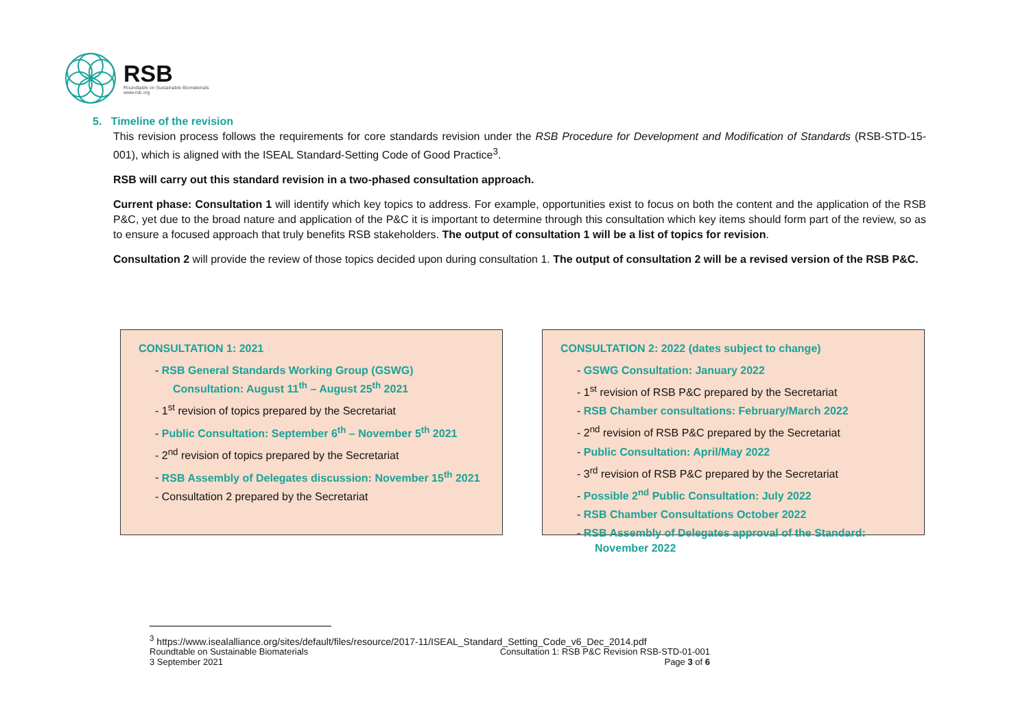RSB
Roundtable on Sustainable Biomaterials
www.rsb.org
5. Timeline of the revision
This revision process follows the requirements for core standards revision under the RSB Procedure for Development and Modification of Standards (RSB-STD-15-001), which is aligned with the ISEAL Standard-Setting Code of Good Practice<sup>3</sup>.
RSB will carry out this standard revision in a two-phased consultation approach.
Current phase: Consultation 1 will identify which key topics to address. For example, opportunities exist to focus on both the content and the application of the RSB P&C, yet due to the broad nature and application of the P&C it is important to determine through this consultation which key items should form part of the review, so as to ensure a focused approach that truly benefits RSB stakeholders. The output of consultation 1 will be a list of topics for revision.
Consultation 2 will provide the review of those topics decided upon during consultation 1. The output of consultation 2 will be a revised version of the RSB P&C.
CONSULTATION 1: 2021
- RSB General Standards Working Group (GSWG) Consultation: August 11<sup>th</sup> – August 25<sup>th</sup> 2021
- 1<sup>st</sup> revision of topics prepared by the Secretariat
- Public Consultation: September 6<sup>th</sup> – November 5<sup>th</sup> 2021
- 2<sup>nd</sup> revision of topics prepared by the Secretariat
- RSB Assembly of Delegates discussion: November 15<sup>th</sup> 2021
- Consultation 2 prepared by the Secretariat
CONSULTATION 2: 2022 (dates subject to change)
- GSWG Consultation: January 2022
- 1<sup>st</sup> revision of RSB P&C prepared by the Secretariat
- RSB Chamber consultations: February/March 2022
- 2<sup>nd</sup> revision of RSB P&C prepared by the Secretariat
- Public Consultation: April/May 2022
- 3<sup>rd</sup> revision of RSB P&C prepared by the Secretariat
- Possible 2<sup>nd</sup> Public Consultation: July 2022
- RSB Chamber Consultations October 2022
- RSB Assembly of Delegates approval of the Standard: November 2022
<sup>3</sup> https://www.isealalliance.org/sites/default/files/resource/2017-11/ISEAL_Standard_Setting_Code_v6_Dec_2014.pdf
Roundtable on Sustainable Biomaterials
3 September 2021
Consultation 1: RSB P&C Revision RSB-STD-01-001
Page 3 of 6